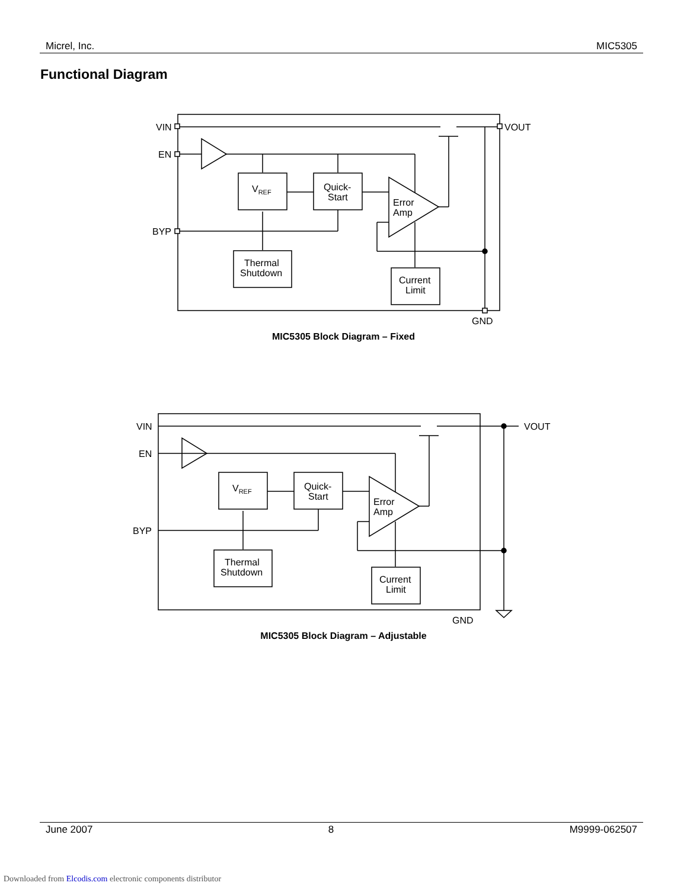Micrel, Inc. MIC5305
Functional Diagram
VIN
EN
BYP
VOUT
GND
VREF
Quick-
Start
Error
Amp
Thermal
Shutdown
Current
Limit
MIC5305 Block Diagram – Fixed
VIN
EN
BYP
VOUT
GND
VREF
Quick-
Start
Error
Amp
Thermal
Shutdown
Current
Limit
MIC5305 Block Diagram – Adjustable
June 2007 8 M9999-062507
Downloaded from Elcodis.com electronic components distributor